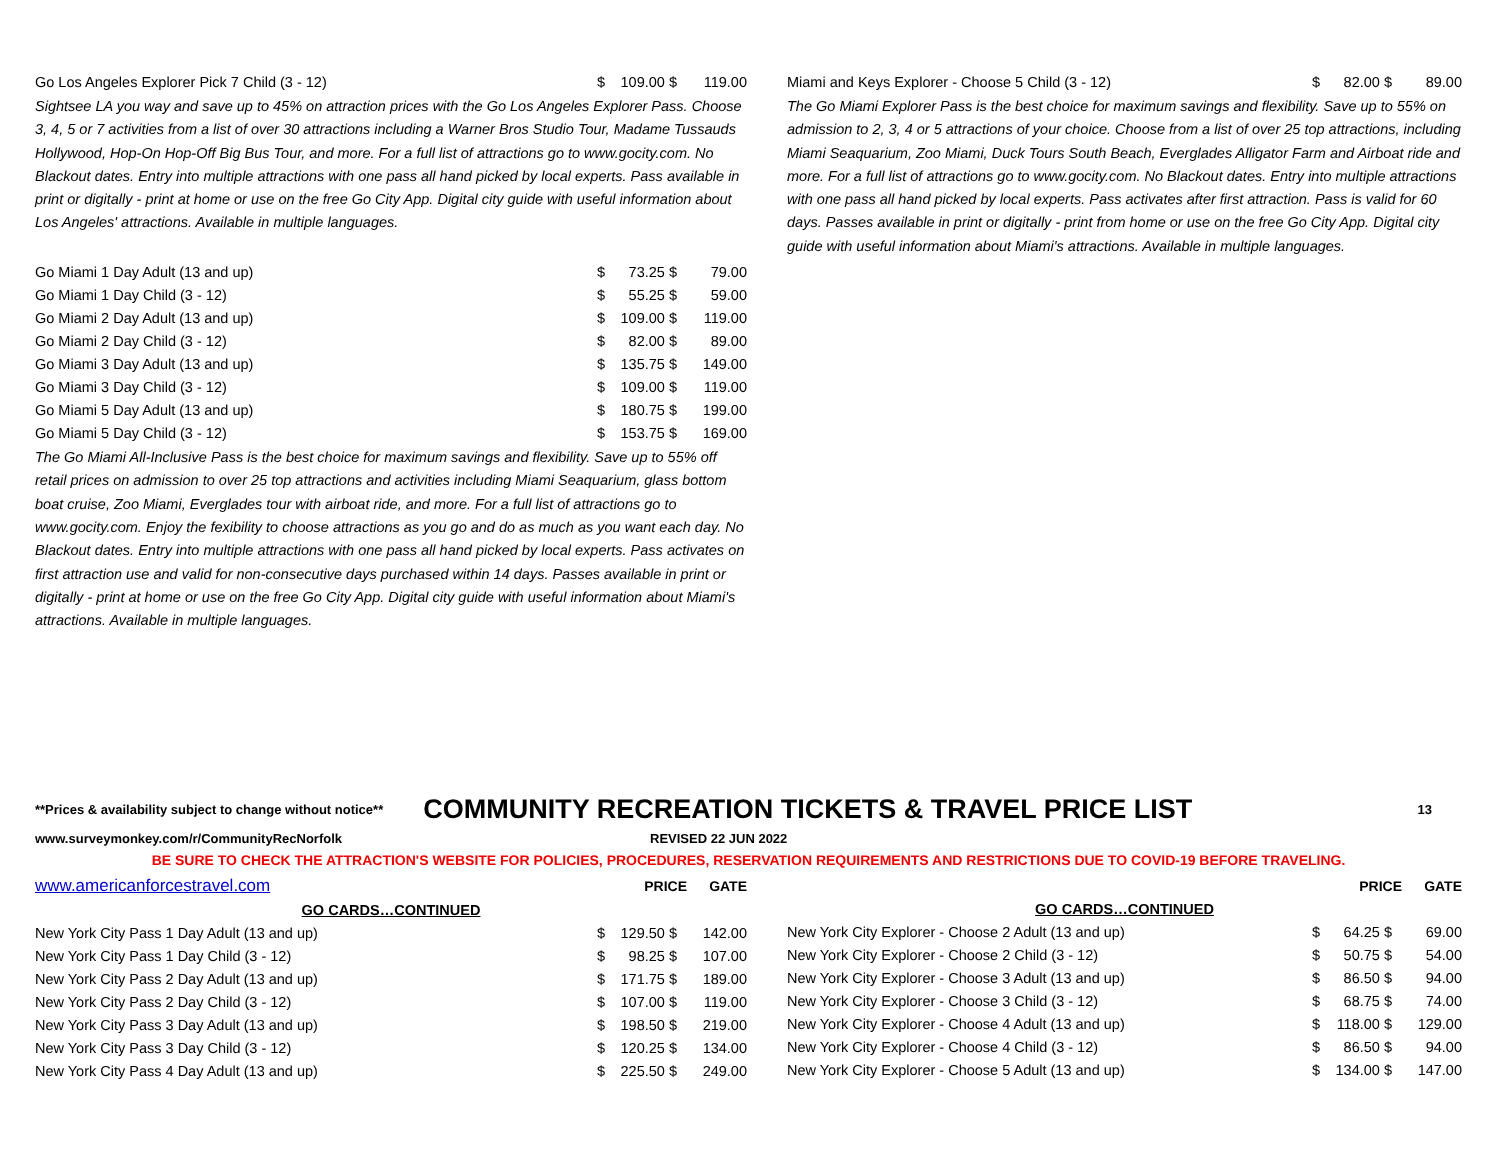| Go Los Angeles Explorer Pick 7 Child (3 - 12) | $ | 109.00 $ | 119.00 |
| Sightsee LA you way and save up to 45% on attraction prices with the Go Los Angeles Explorer Pass. Choose 3, 4, 5 or 7 activities from a list of over 30 attractions including a Warner Bros Studio Tour, Madame Tussauds Hollywood, Hop-On Hop-Off Big Bus Tour, and more. For a full list of attractions go to www.gocity.com. No Blackout dates. Entry into multiple attractions with one pass all hand picked by local experts. Pass available in print or digitally - print at home or use on the free Go City App. Digital city guide with useful information about Los Angeles' attractions. Available in multiple languages. | | | |
| Go Miami 1 Day Adult (13 and up) | $ | 73.25 $ | 79.00 |
| Go Miami 1 Day Child (3 - 12) | $ | 55.25 $ | 59.00 |
| Go Miami 2 Day Adult (13 and up) | $ | 109.00 $ | 119.00 |
| Go Miami 2 Day Child (3 - 12) | $ | 82.00 $ | 89.00 |
| Go Miami 3 Day Adult (13 and up) | $ | 135.75 $ | 149.00 |
| Go Miami 3 Day Child (3 - 12) | $ | 109.00 $ | 119.00 |
| Go Miami 5 Day Adult (13 and up) | $ | 180.75 $ | 199.00 |
| Go Miami 5 Day Child (3 - 12) | $ | 153.75 $ | 169.00 |
| The Go Miami All-Inclusive Pass is the best choice for maximum savings and flexibility. Save up to 55% off retail prices on admission to over 25 top attractions and activities including Miami Seaquarium, glass bottom boat cruise, Zoo Miami, Everglades tour with airboat ride, and more. For a full list of attractions go to www.gocity.com. Enjoy the fexibility to choose attractions as you go and do as much as you want each day. No Blackout dates. Entry into multiple attractions with one pass all hand picked by local experts. Pass activates on first attraction use and valid for non-consecutive days purchased within 14 days. Passes available in print or digitally - print at home or use on the free Go City App. Digital city guide with useful information about Miami's attractions. Available in multiple languages. | | | |
| Miami and Keys Explorer - Choose 5 Child (3 - 12) | $ | 82.00 $ | 89.00 |
| The Go Miami Explorer Pass is the best choice for maximum savings and flexibility. Save up to 55% on admission to 2, 3, 4 or 5 attractions of your choice. Choose from a list of over 25 top attractions, including Miami Seaquarium, Zoo Miami, Duck Tours South Beach, Everglades Alligator Farm and Airboat ride and more. For a full list of attractions go to www.gocity.com. No Blackout dates. Entry into multiple attractions with one pass all hand picked by local experts. Pass activates after first attraction. Pass is valid for 60 days. Passes available in print or digitally - print from home or use on the free Go City App. Digital city guide with useful information about Miami's attractions. Available in multiple languages. | | | |
**Prices & availability subject to change without notice** COMMUNITY RECREATION TICKETS & TRAVEL PRICE LIST 13
www.surveymonkey.com/r/CommunityRecNorfolk REVISED 22 JUN 2022
BE SURE TO CHECK THE ATTRACTION'S WEBSITE FOR POLICIES, PROCEDURES, RESERVATION REQUIREMENTS AND RESTRICTIONS DUE TO COVID-19 BEFORE TRAVELING.
| www.americanforcestravel.com | PRICE | | GATE |
| GO CARDS…CONTINUED | | | |
| New York City Pass 1 Day Adult (13 and up) | $ | 129.50 $ | 142.00 |
| New York City Pass 1 Day Child (3 - 12) | $ | 98.25 $ | 107.00 |
| New York City Pass 2 Day Adult (13 and up) | $ | 171.75 $ | 189.00 |
| New York City Pass 2 Day Child (3 - 12) | $ | 107.00 $ | 119.00 |
| New York City Pass 3 Day Adult (13 and up) | $ | 198.50 $ | 219.00 |
| New York City Pass 3 Day Child (3 - 12) | $ | 120.25 $ | 134.00 |
| New York City Pass 4 Day Adult (13 and up) | $ | 225.50 $ | 249.00 |
| | PRICE | | GATE |
| GO CARDS…CONTINUED | | | |
| New York City Explorer - Choose 2 Adult (13 and up) | $ | 64.25 $ | 69.00 |
| New York City Explorer - Choose 2 Child (3 - 12) | $ | 50.75 $ | 54.00 |
| New York City Explorer - Choose 3 Adult (13 and up) | $ | 86.50 $ | 94.00 |
| New York City Explorer - Choose 3 Child (3 - 12) | $ | 68.75 $ | 74.00 |
| New York City Explorer - Choose 4 Adult (13 and up) | $ | 118.00 $ | 129.00 |
| New York City Explorer - Choose 4 Child (3 - 12) | $ | 86.50 $ | 94.00 |
| New York City Explorer - Choose 5 Adult (13 and up) | $ | 134.00 $ | 147.00 |